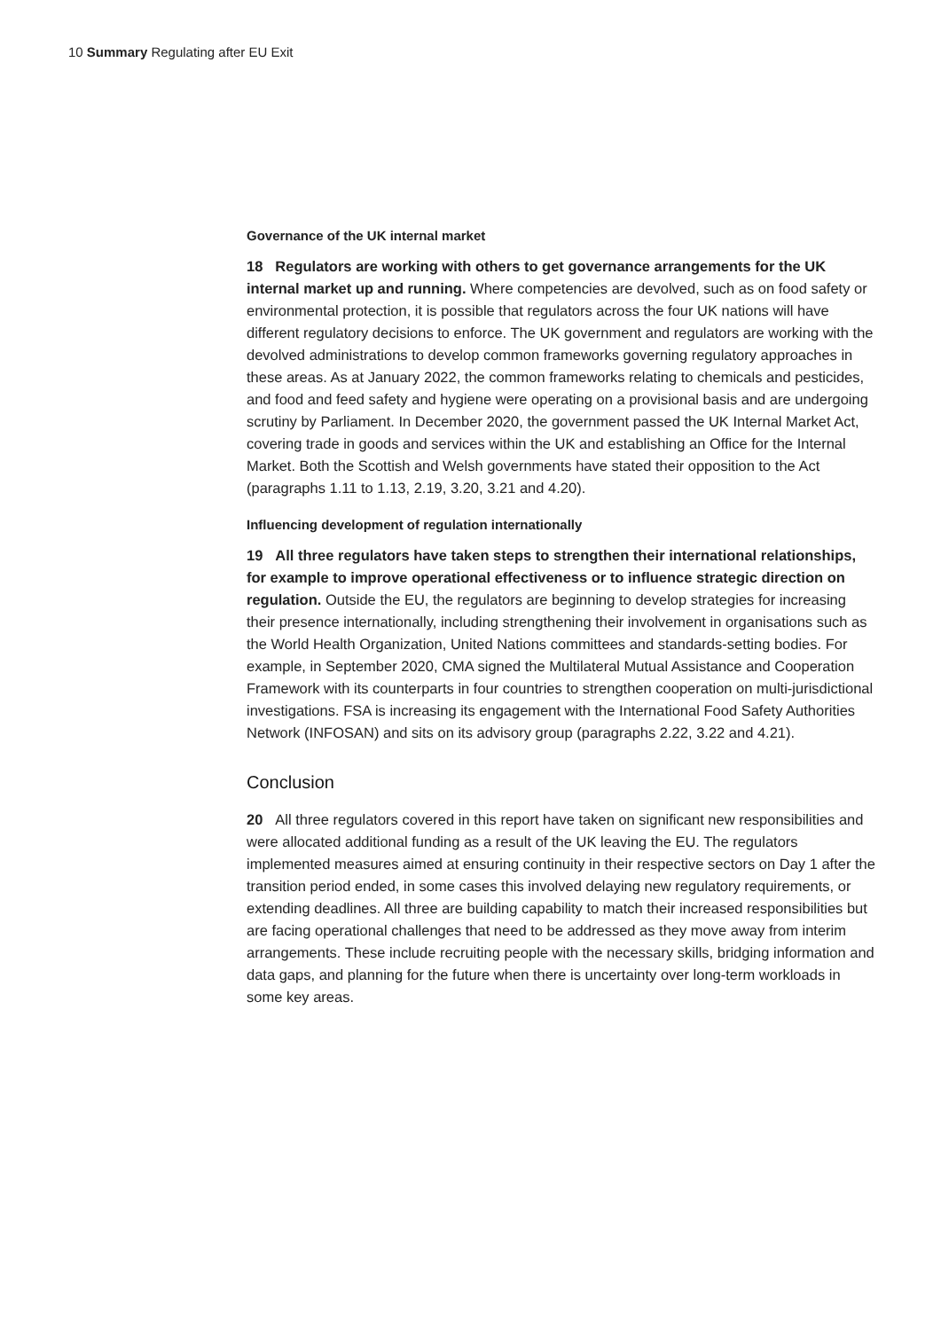10 Summary Regulating after EU Exit
Governance of the UK internal market
18 Regulators are working with others to get governance arrangements for the UK internal market up and running. Where competencies are devolved, such as on food safety or environmental protection, it is possible that regulators across the four UK nations will have different regulatory decisions to enforce. The UK government and regulators are working with the devolved administrations to develop common frameworks governing regulatory approaches in these areas. As at January 2022, the common frameworks relating to chemicals and pesticides, and food and feed safety and hygiene were operating on a provisional basis and are undergoing scrutiny by Parliament. In December 2020, the government passed the UK Internal Market Act, covering trade in goods and services within the UK and establishing an Office for the Internal Market. Both the Scottish and Welsh governments have stated their opposition to the Act (paragraphs 1.11 to 1.13, 2.19, 3.20, 3.21 and 4.20).
Influencing development of regulation internationally
19 All three regulators have taken steps to strengthen their international relationships, for example to improve operational effectiveness or to influence strategic direction on regulation. Outside the EU, the regulators are beginning to develop strategies for increasing their presence internationally, including strengthening their involvement in organisations such as the World Health Organization, United Nations committees and standards-setting bodies. For example, in September 2020, CMA signed the Multilateral Mutual Assistance and Cooperation Framework with its counterparts in four countries to strengthen cooperation on multi-jurisdictional investigations. FSA is increasing its engagement with the International Food Safety Authorities Network (INFOSAN) and sits on its advisory group (paragraphs 2.22, 3.22 and 4.21).
Conclusion
20 All three regulators covered in this report have taken on significant new responsibilities and were allocated additional funding as a result of the UK leaving the EU. The regulators implemented measures aimed at ensuring continuity in their respective sectors on Day 1 after the transition period ended, in some cases this involved delaying new regulatory requirements, or extending deadlines. All three are building capability to match their increased responsibilities but are facing operational challenges that need to be addressed as they move away from interim arrangements. These include recruiting people with the necessary skills, bridging information and data gaps, and planning for the future when there is uncertainty over long-term workloads in some key areas.